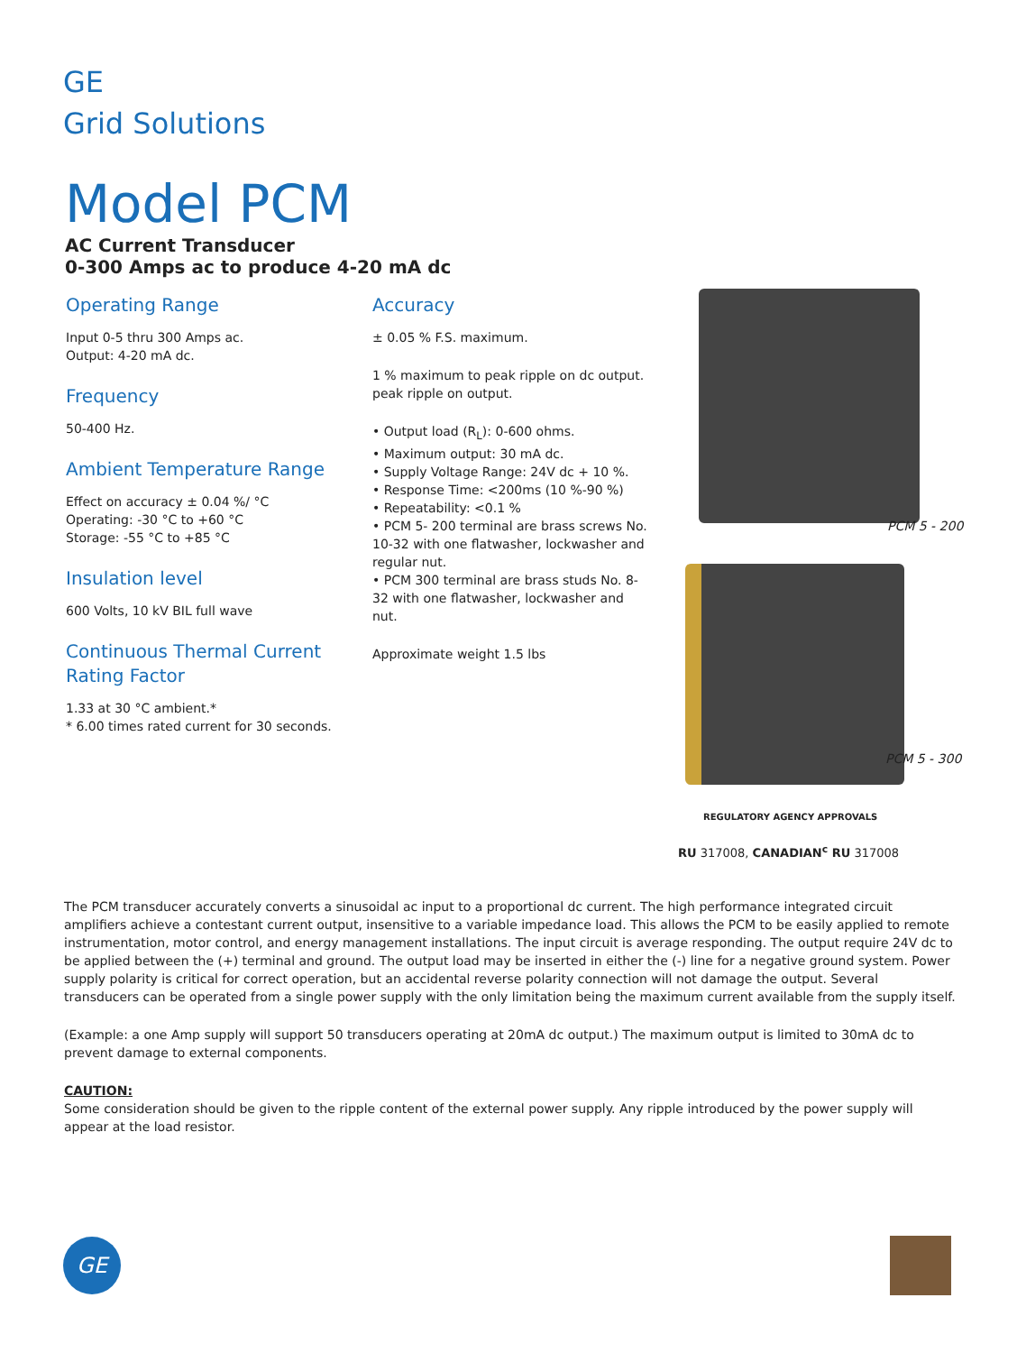GE
Grid Solutions
Model PCM
AC Current Transducer
0-300 Amps ac to produce 4-20 mA dc
Operating Range
Input 0-5 thru 300 Amps ac.
Output: 4-20 mA dc.
Frequency
50-400 Hz.
Ambient Temperature Range
Effect on accuracy ± 0.04 %/ °C
Operating: -30 °C to +60 °C
Storage: -55 °C to +85 °C
Insulation level
600 Volts, 10 kV BIL full wave
Continuous Thermal Current Rating Factor
1.33 at 30 °C ambient.*
* 6.00 times rated current for 30 seconds.
Accuracy
± 0.05 % F.S. maximum.
1 % maximum to peak ripple on dc output.
peak ripple on output.
• Output load (R<sub>L</sub>): 0-600 ohms.
• Maximum output: 30 mA dc.
• Supply Voltage Range: 24V dc + 10 %.
• Response Time: <200ms (10 %-90 %)
• Repeatability: <0.1 %
• PCM 5- 200 terminal are brass screws No. 10-32 with one flatwasher, lockwasher and regular nut.
• PCM 300 terminal are brass studs No. 8-32 with one flatwasher, lockwasher and nut.
Approximate weight 1.5 lbs
PCM 5 - 200
PCM 5 - 300
REGULATORY AGENCY APPROVALS
RU 317008, CANADIAN<sup>c</sup> RU 317008
The PCM transducer accurately converts a sinusoidal ac input to a proportional dc current. The high performance integrated circuit amplifiers achieve a contestant current output, insensitive to a variable impedance load. This allows the PCM to be easily applied to remote instrumentation, motor control, and energy management installations. The input circuit is average responding. The output require 24V dc to be applied between the (+) terminal and ground. The output load may be inserted in either the (-) line for a negative ground system. Power supply polarity is critical for correct operation, but an accidental reverse polarity connection will not damage the output. Several transducers can be operated from a single power supply with the only limitation being the maximum current available from the supply itself.
(Example: a one Amp supply will support 50 transducers operating at 20mA dc output.) The maximum output is limited to 30mA dc to prevent damage to external components.
CAUTION:
Some consideration should be given to the ripple content of the external power supply. Any ripple introduced by the power supply will appear at the load resistor.
GE